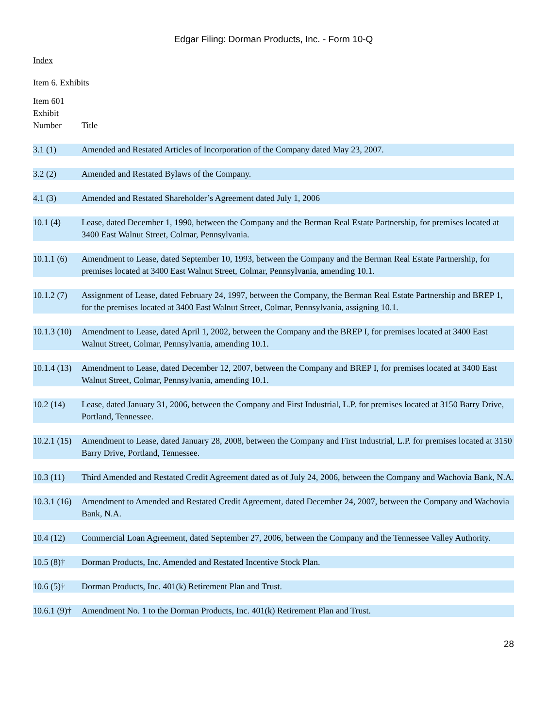Edgar Filing: Dorman Products, Inc. - Form 10-Q
Index
Item 6. Exhibits
| Item 601 Exhibit Number | Title |
| 3.1 (1) | Amended and Restated Articles of Incorporation of the Company dated May 23, 2007. |
| 3.2 (2) | Amended and Restated Bylaws of the Company. |
| 4.1 (3) | Amended and Restated Shareholder’s Agreement dated July 1, 2006 |
| 10.1 (4) | Lease, dated December 1, 1990, between the Company and the Berman Real Estate Partnership, for premises located at 3400 East Walnut Street, Colmar, Pennsylvania. |
| 10.1.1 (6) | Amendment to Lease, dated September 10, 1993, between the Company and the Berman Real Estate Partnership, for premises located at 3400 East Walnut Street, Colmar, Pennsylvania, amending 10.1. |
| 10.1.2 (7) | Assignment of Lease, dated February 24, 1997, between the Company, the Berman Real Estate Partnership and BREP 1, for the premises located at 3400 East Walnut Street, Colmar, Pennsylvania, assigning 10.1. |
| 10.1.3 (10) | Amendment to Lease, dated April 1, 2002, between the Company and the BREP I, for premises located at 3400 East Walnut Street, Colmar, Pennsylvania, amending 10.1. |
| 10.1.4 (13) | Amendment to Lease, dated December 12, 2007, between the Company and BREP I, for premises located at 3400 East Walnut Street, Colmar, Pennsylvania, amending 10.1. |
| 10.2 (14) | Lease, dated January 31, 2006, between the Company and First Industrial, L.P. for premises located at 3150 Barry Drive, Portland, Tennessee. |
| 10.2.1 (15) | Amendment to Lease, dated January 28, 2008, between the Company and First Industrial, L.P. for premises located at 3150 Barry Drive, Portland, Tennessee. |
| 10.3 (11) | Third Amended and Restated Credit Agreement dated as of July 24, 2006, between the Company and Wachovia Bank, N.A. |
| 10.3.1 (16) | Amendment to Amended and Restated Credit Agreement, dated December 24, 2007, between the Company and Wachovia Bank, N.A. |
| 10.4 (12) | Commercial Loan Agreement, dated September 27, 2006, between the Company and the Tennessee Valley Authority. |
| 10.5 (8)† | Dorman Products, Inc. Amended and Restated Incentive Stock Plan. |
| 10.6 (5)† | Dorman Products, Inc. 401(k) Retirement Plan and Trust. |
| 10.6.1 (9)† | Amendment No. 1 to the Dorman Products, Inc. 401(k) Retirement Plan and Trust. |
28